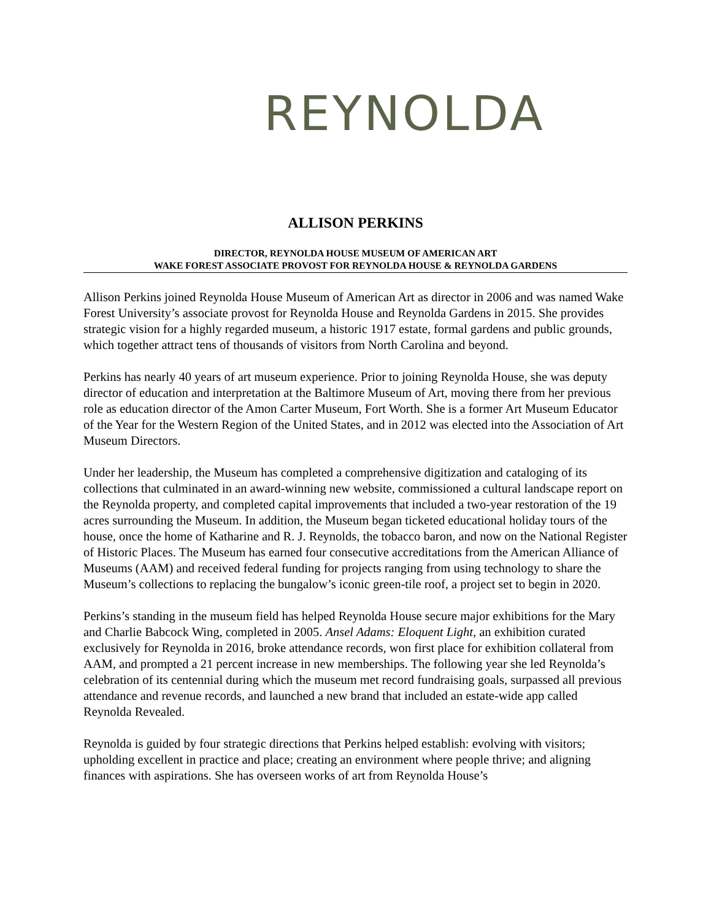REYNOLDA
ALLISON PERKINS
DIRECTOR, REYNOLDA HOUSE MUSEUM OF AMERICAN ART
WAKE FOREST ASSOCIATE PROVOST FOR REYNOLDA HOUSE & REYNOLDA GARDENS
Allison Perkins joined Reynolda House Museum of American Art as director in 2006 and was named Wake Forest University’s associate provost for Reynolda House and Reynolda Gardens in 2015. She provides strategic vision for a highly regarded museum, a historic 1917 estate, formal gardens and public grounds, which together attract tens of thousands of visitors from North Carolina and beyond.
Perkins has nearly 40 years of art museum experience. Prior to joining Reynolda House, she was deputy director of education and interpretation at the Baltimore Museum of Art, moving there from her previous role as education director of the Amon Carter Museum, Fort Worth. She is a former Art Museum Educator of the Year for the Western Region of the United States, and in 2012 was elected into the Association of Art Museum Directors.
Under her leadership, the Museum has completed a comprehensive digitization and cataloging of its collections that culminated in an award-winning new website, commissioned a cultural landscape report on the Reynolda property, and completed capital improvements that included a two-year restoration of the 19 acres surrounding the Museum. In addition, the Museum began ticketed educational holiday tours of the house, once the home of Katharine and R. J. Reynolds, the tobacco baron, and now on the National Register of Historic Places. The Museum has earned four consecutive accreditations from the American Alliance of Museums (AAM) and received federal funding for projects ranging from using technology to share the Museum’s collections to replacing the bungalow’s iconic green-tile roof, a project set to begin in 2020.
Perkins’s standing in the museum field has helped Reynolda House secure major exhibitions for the Mary and Charlie Babcock Wing, completed in 2005. Ansel Adams: Eloquent Light, an exhibition curated exclusively for Reynolda in 2016, broke attendance records, won first place for exhibition collateral from AAM, and prompted a 21 percent increase in new memberships. The following year she led Reynolda’s celebration of its centennial during which the museum met record fundraising goals, surpassed all previous attendance and revenue records, and launched a new brand that included an estate-wide app called Reynolda Revealed.
Reynolda is guided by four strategic directions that Perkins helped establish: evolving with visitors; upholding excellent in practice and place; creating an environment where people thrive; and aligning finances with aspirations. She has overseen works of art from Reynolda House’s